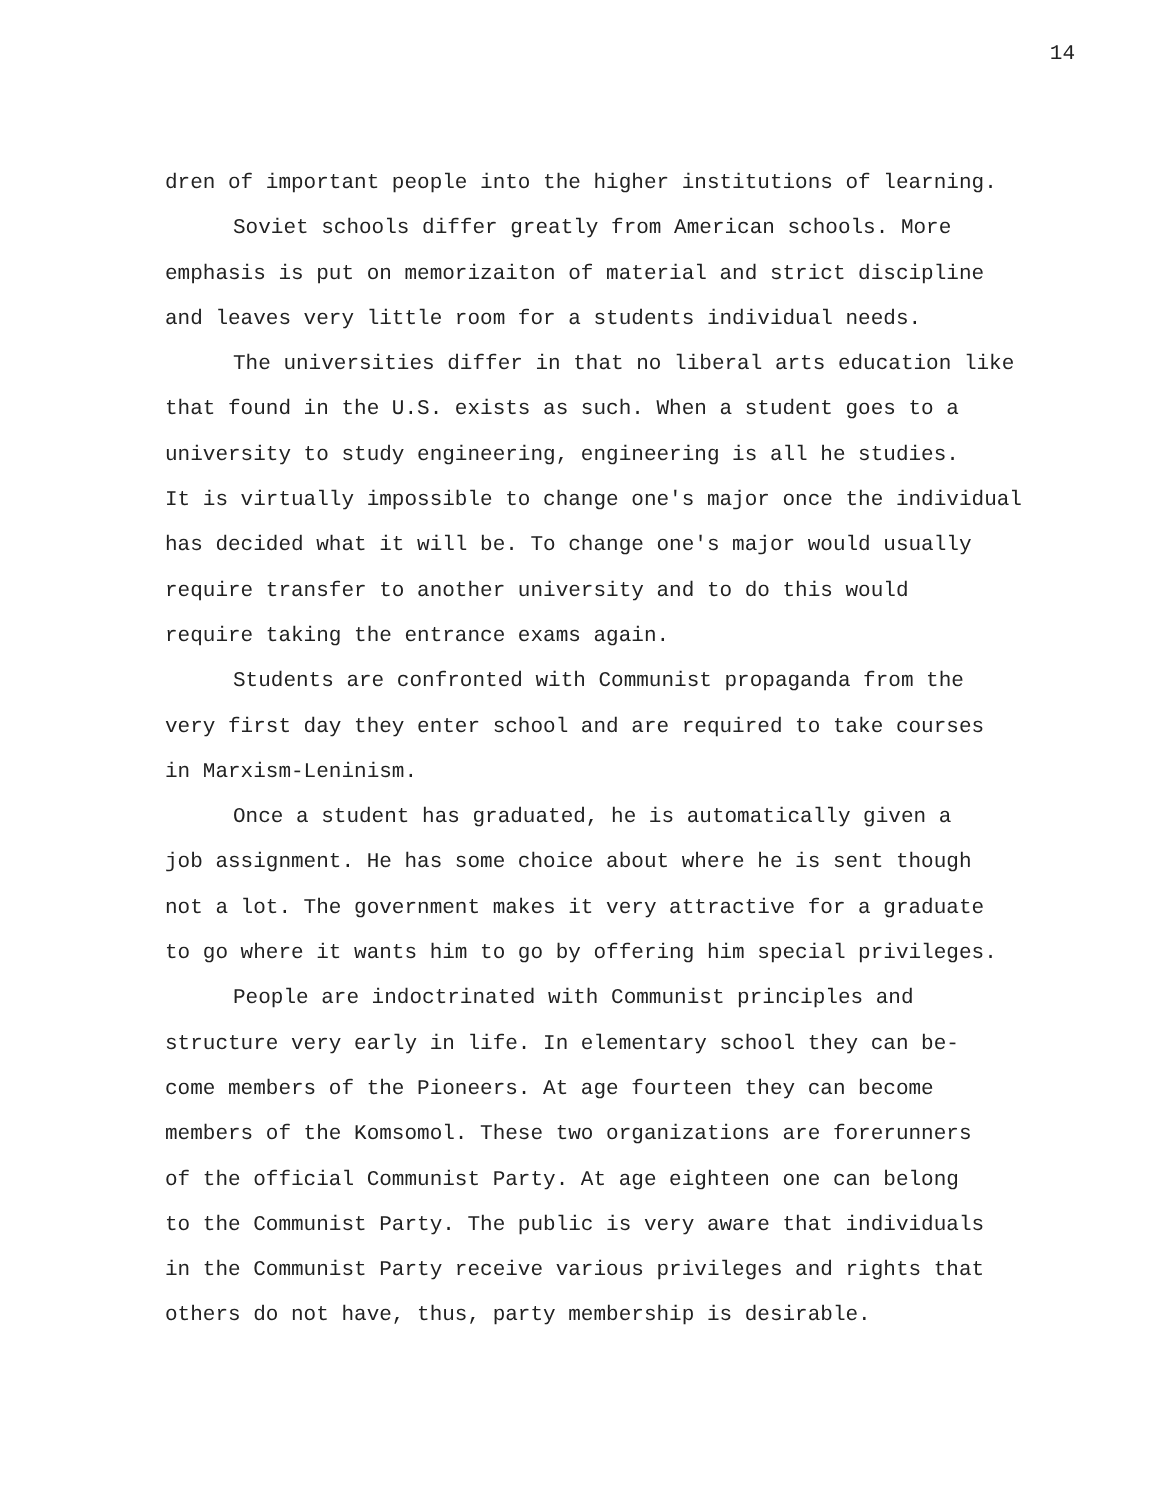14
dren of important people into the higher institutions of learning.
Soviet schools differ greatly from American schools. More
emphasis is put on memorizaiton of material and strict discipline
and leaves very little room for a students individual needs.
The universities differ in that no liberal arts education like
that found in the U.S. exists as such. When a student goes to a
university to study engineering, engineering is all he studies.
It is virtually impossible to change one's major once the individual
has decided what it will be. To change one's major would usually
require transfer to another university and to do this would
require taking the entrance exams again.
Students are confronted with Communist propaganda from the
very first day they enter school and are required to take courses
in Marxism-Leninism.
Once a student has graduated, he is automatically given a
job assignment. He has some choice about where he is sent though
not a lot. The government makes it very attractive for a graduate
to go where it wants him to go by offering him special privileges.
People are indoctrinated with Communist principles and
structure very early in life. In elementary school they can be-
come members of the Pioneers. At age fourteen they can become
members of the Komsomol. These two organizations are forerunners
of the official Communist Party. At age eighteen one can belong
to the Communist Party. The public is very aware that individuals
in the Communist Party receive various privileges and rights that
others do not have, thus, party membership is desirable.